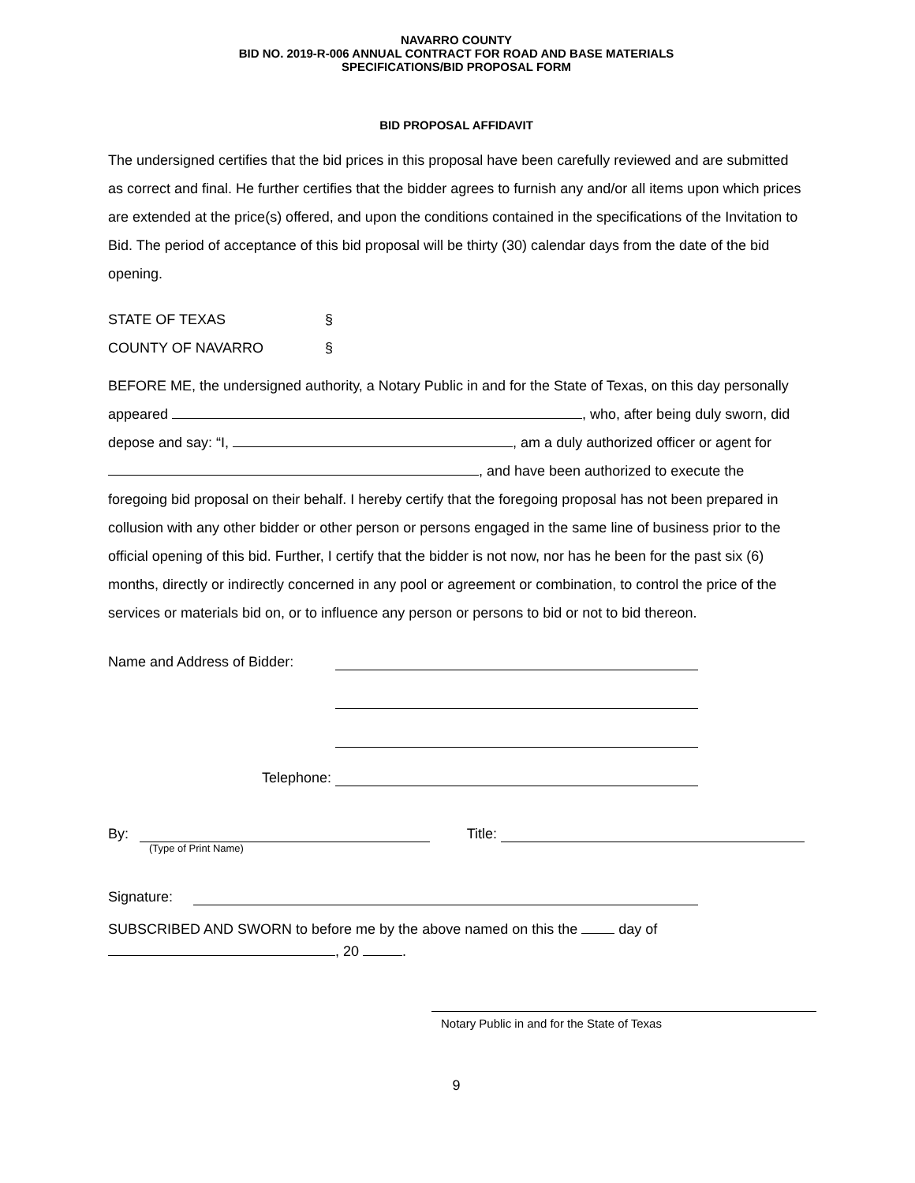NAVARRO COUNTY
BID NO. 2019-R-006 ANNUAL CONTRACT FOR ROAD AND BASE MATERIALS
SPECIFICATIONS/BID PROPOSAL FORM
BID PROPOSAL AFFIDAVIT
The undersigned certifies that the bid prices in this proposal have been carefully reviewed and are submitted as correct and final. He further certifies that the bidder agrees to furnish any and/or all items upon which prices are extended at the price(s) offered, and upon the conditions contained in the specifications of the Invitation to Bid. The period of acceptance of this bid proposal will be thirty (30) calendar days from the date of the bid opening.
STATE OF TEXAS §
COUNTY OF NAVARRO §
BEFORE ME, the undersigned authority, a Notary Public in and for the State of Texas, on this day personally appeared , who, after being duly sworn, did depose and say: “I, , am a duly authorized officer or agent for , and have been authorized to execute the foregoing bid proposal on their behalf. I hereby certify that the foregoing proposal has not been prepared in collusion with any other bidder or other person or persons engaged in the same line of business prior to the official opening of this bid. Further, I certify that the bidder is not now, nor has he been for the past six (6) months, directly or indirectly concerned in any pool or agreement or combination, to control the price of the services or materials bid on, or to influence any person or persons to bid or not to bid thereon.
Name and Address of Bidder:
Telephone:
By: Title:
(Type of Print Name)
Signature:
SUBSCRIBED AND SWORN to before me by the above named on this the day of
, 20 .
Notary Public in and for the State of Texas
9